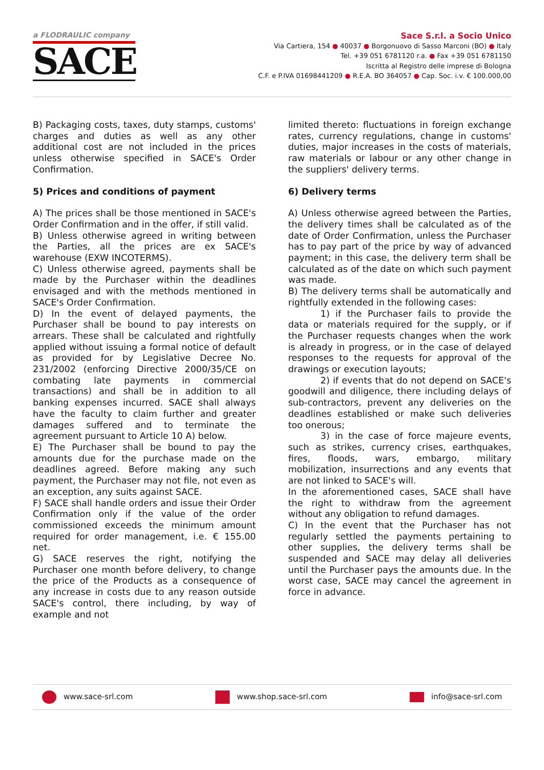a FLODRAULIC company
SACE
Sace S.r.l. a Socio Unico
Via Cartiera, 154 ● 40037 ● Borgonuovo di Sasso Marconi (BO) ● Italy
Tel. +39 051 6781120 r.a. ● Fax +39 051 6781150
Iscritta al Registro delle imprese di Bologna
C.F. e P.IVA 01698441209 ● R.E.A. BO 364057 ● Cap. Soc. i.v. € 100.000,00
B) Packaging costs, taxes, duty stamps, customs' charges and duties as well as any other additional cost are not included in the prices unless otherwise specified in SACE's Order Confirmation.
5) Prices and conditions of payment
A) The prices shall be those mentioned in SACE's Order Confirmation and in the offer, if still valid.
B) Unless otherwise agreed in writing between the Parties, all the prices are ex SACE's warehouse (EXW INCOTERMS).
C) Unless otherwise agreed, payments shall be made by the Purchaser within the deadlines envisaged and with the methods mentioned in SACE's Order Confirmation.
D) In the event of delayed payments, the Purchaser shall be bound to pay interests on arrears. These shall be calculated and rightfully applied without issuing a formal notice of default as provided for by Legislative Decree No. 231/2002 (enforcing Directive 2000/35/CE on combating late payments in commercial transactions) and shall be in addition to all banking expenses incurred. SACE shall always have the faculty to claim further and greater damages suffered and to terminate the agreement pursuant to Article 10 A) below.
E) The Purchaser shall be bound to pay the amounts due for the purchase made on the deadlines agreed. Before making any such payment, the Purchaser may not file, not even as an exception, any suits against SACE.
F) SACE shall handle orders and issue their Order Confirmation only if the value of the order commissioned exceeds the minimum amount required for order management, i.e. € 155.00 net.
G) SACE reserves the right, notifying the Purchaser one month before delivery, to change the price of the Products as a consequence of any increase in costs due to any reason outside SACE's control, there including, by way of example and not
limited thereto: fluctuations in foreign exchange rates, currency regulations, change in customs' duties, major increases in the costs of materials, raw materials or labour or any other change in the suppliers' delivery terms.
6) Delivery terms
A) Unless otherwise agreed between the Parties, the delivery times shall be calculated as of the date of Order Confirmation, unless the Purchaser has to pay part of the price by way of advanced payment; in this case, the delivery term shall be calculated as of the date on which such payment was made.
B) The delivery terms shall be automatically and rightfully extended in the following cases:
1) if the Purchaser fails to provide the data or materials required for the supply, or if the Purchaser requests changes when the work is already in progress, or in the case of delayed responses to the requests for approval of the drawings or execution layouts;
2) if events that do not depend on SACE's goodwill and diligence, there including delays of sub-contractors, prevent any deliveries on the deadlines established or make such deliveries too onerous;
3) in the case of force majeure events, such as strikes, currency crises, earthquakes, fires, floods, wars, embargo, military mobilization, insurrections and any events that are not linked to SACE's will.
In the aforementioned cases, SACE shall have the right to withdraw from the agreement without any obligation to refund damages.
C) In the event that the Purchaser has not regularly settled the payments pertaining to other supplies, the delivery terms shall be suspended and SACE may delay all deliveries until the Purchaser pays the amounts due. In the worst case, SACE may cancel the agreement in force in advance.
www.sace-srl.com www.shop.sace-srl.com info@sace-srl.com